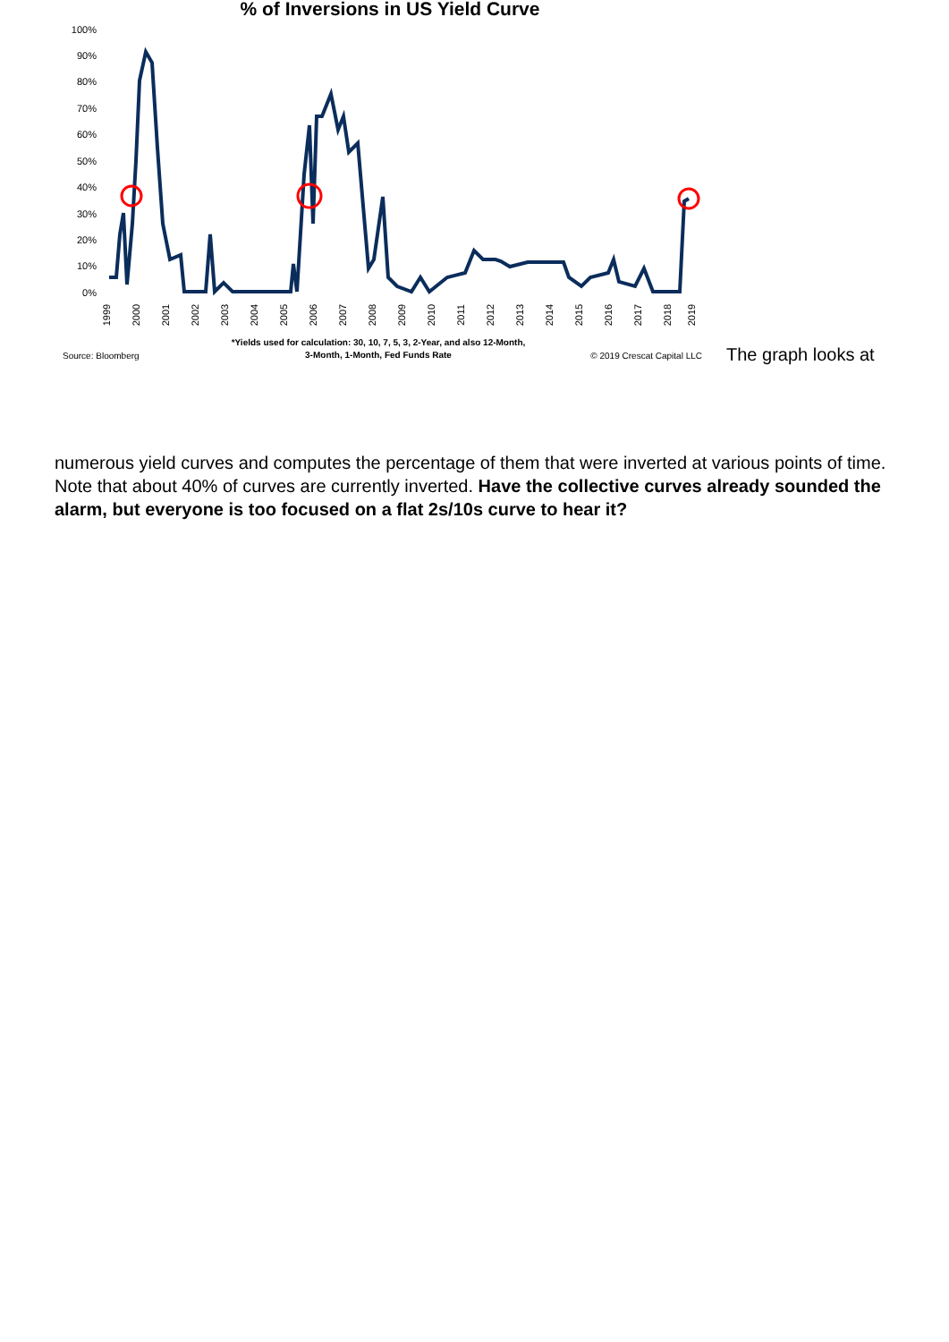% of Inversions in US Yield Curve
100%
90%
80%
70%
60%
50%
40%
30%
20%
10%
0%
1999
2000
2001
2002
2003
2004
2005
2006
2007
2008
2009
2010
2011
2012
2013
2014
2015
2016
2017
2018
2019
Source: Bloomberg
*Yields used for calculation: 30, 10, 7, 5, 3, 2-Year, and also 12-Month,
3-Month, 1-Month, Fed Funds Rate
© 2019 Crescat Capital LLC
The graph looks at
numerous yield curves and computes the percentage of them that were inverted at various points of time. Note that about 40% of curves are currently inverted. Have the collective curves already sounded the alarm, but everyone is too focused on a flat 2s/10s curve to hear it?